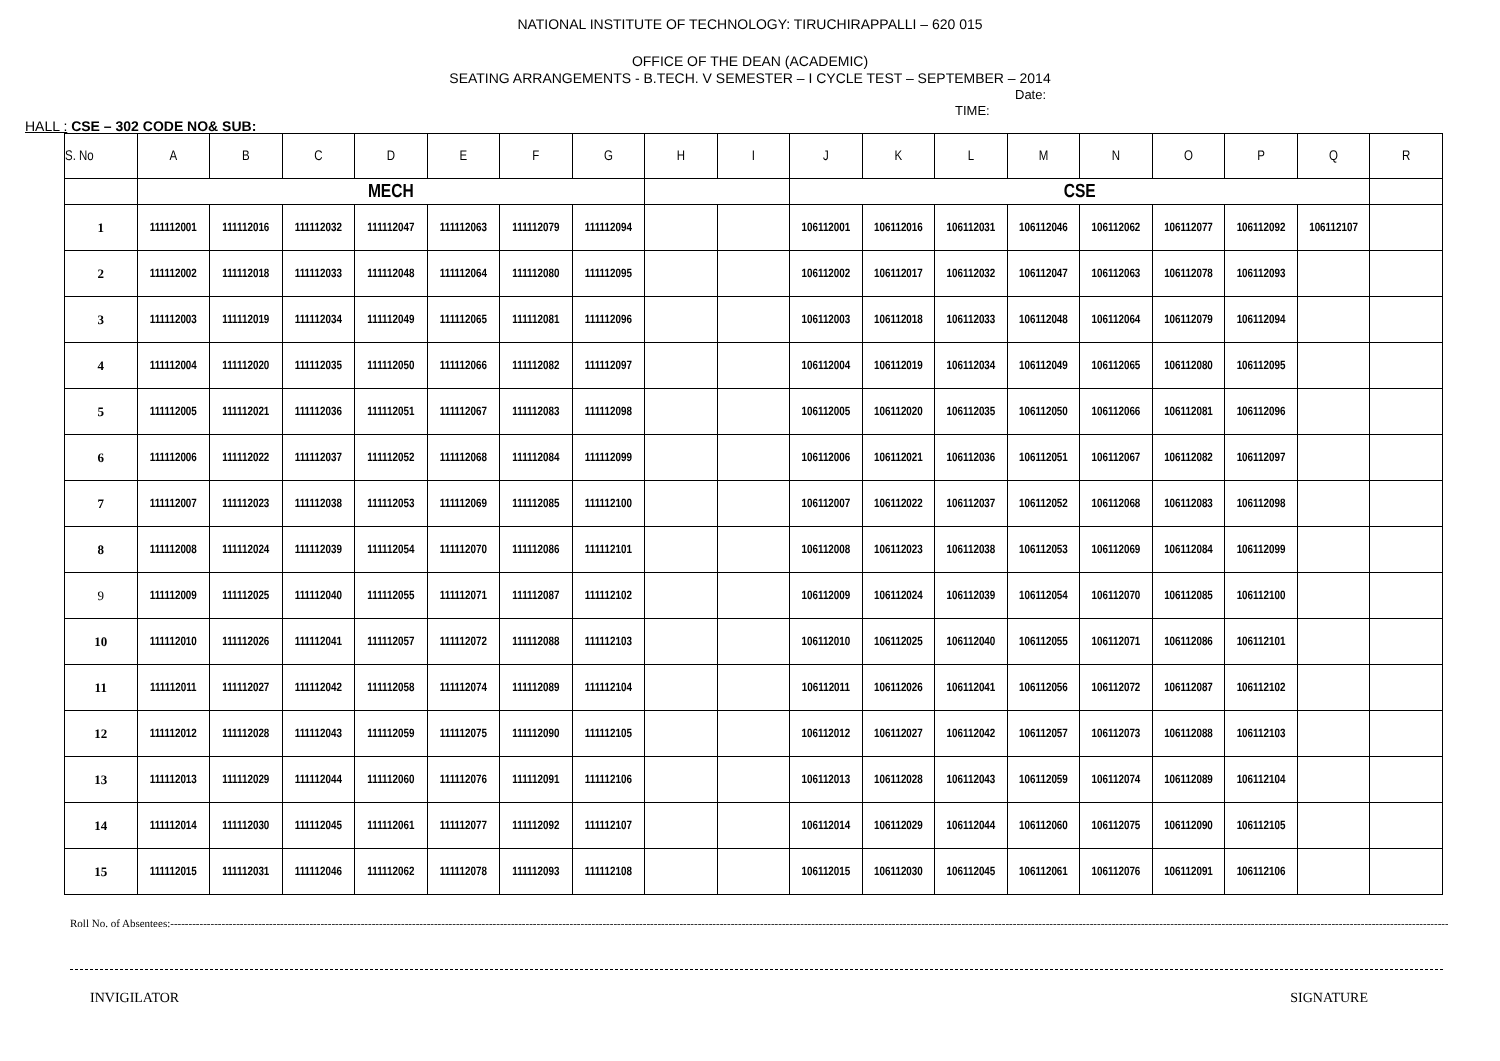NATIONAL INSTITUTE OF TECHNOLOGY: TIRUCHIRAPPALLI – 620 015
OFFICE OF THE DEAN (ACADEMIC)
SEATING ARRANGEMENTS - B.TECH. V SEMESTER – I CYCLE TEST – SEPTEMBER – 2014
Date:
TIME:
HALL : CSE – 302 CODE NO& SUB:
| S. No | A | B | C | D | E | F | G | H | I | J | K | L | M | N | O | P | Q | R |
| --- | --- | --- | --- | --- | --- | --- | --- | --- | --- | --- | --- | --- | --- | --- | --- | --- | --- | --- |
| | MECH | | | | | | | | | CSE | | | | | | | | |
| 1 | 111112001 | 111112016 | 111112032 | 111112047 | 111112063 | 111112079 | 111112094 | | | 106112001 | 106112016 | 106112031 | 106112046 | 106112062 | 106112077 | 106112092 | 106112107 | |
| 2 | 111112002 | 111112018 | 111112033 | 111112048 | 111112064 | 111112080 | 111112095 | | | 106112002 | 106112017 | 106112032 | 106112047 | 106112063 | 106112078 | 106112093 | | |
| 3 | 111112003 | 111112019 | 111112034 | 111112049 | 111112065 | 111112081 | 111112096 | | | 106112003 | 106112018 | 106112033 | 106112048 | 106112064 | 106112079 | 106112094 | | |
| 4 | 111112004 | 111112020 | 111112035 | 111112050 | 111112066 | 111112082 | 111112097 | | | 106112004 | 106112019 | 106112034 | 106112049 | 106112065 | 106112080 | 106112095 | | |
| 5 | 111112005 | 111112021 | 111112036 | 111112051 | 111112067 | 111112083 | 111112098 | | | 106112005 | 106112020 | 106112035 | 106112050 | 106112066 | 106112081 | 106112096 | | |
| 6 | 111112006 | 111112022 | 111112037 | 111112052 | 111112068 | 111112084 | 111112099 | | | 106112006 | 106112021 | 106112036 | 106112051 | 106112067 | 106112082 | 106112097 | | |
| 7 | 111112007 | 111112023 | 111112038 | 111112053 | 111112069 | 111112085 | 111112100 | | | 106112007 | 106112022 | 106112037 | 106112052 | 106112068 | 106112083 | 106112098 | | |
| 8 | 111112008 | 111112024 | 111112039 | 111112054 | 111112070 | 111112086 | 111112101 | | | 106112008 | 106112023 | 106112038 | 106112053 | 106112069 | 106112084 | 106112099 | | |
| 9 | 111112009 | 111112025 | 111112040 | 111112055 | 111112071 | 111112087 | 111112102 | | | 106112009 | 106112024 | 106112039 | 106112054 | 106112070 | 106112085 | 106112100 | | |
| 10 | 111112010 | 111112026 | 111112041 | 111112057 | 111112072 | 111112088 | 111112103 | | | 106112010 | 106112025 | 106112040 | 106112055 | 106112071 | 106112086 | 106112101 | | |
| 11 | 111112011 | 111112027 | 111112042 | 111112058 | 111112074 | 111112089 | 111112104 | | | 106112011 | 106112026 | 106112041 | 106112056 | 106112072 | 106112087 | 106112102 | | |
| 12 | 111112012 | 111112028 | 111112043 | 111112059 | 111112075 | 111112090 | 111112105 | | | 106112012 | 106112027 | 106112042 | 106112057 | 106112073 | 106112088 | 106112103 | | |
| 13 | 111112013 | 111112029 | 111112044 | 111112060 | 111112076 | 111112091 | 111112106 | | | 106112013 | 106112028 | 106112043 | 106112059 | 106112074 | 106112089 | 106112104 | | |
| 14 | 111112014 | 111112030 | 111112045 | 111112061 | 111112077 | 111112092 | 111112107 | | | 106112014 | 106112029 | 106112044 | 106112060 | 106112075 | 106112090 | 106112105 | | |
| 15 | 111112015 | 111112031 | 111112046 | 111112062 | 111112078 | 111112093 | 111112108 | | | 106112015 | 106112030 | 106112045 | 106112061 | 106112076 | 106112091 | 106112106 | | |
Roll No. of Absentees:--------------------------------------------------------------------------------------------------------------------------------------------------------------------------------------------------------------------------------------------------------------------------------------------------------------------------------------------------------------------------
INVIGILATOR SIGNATURE